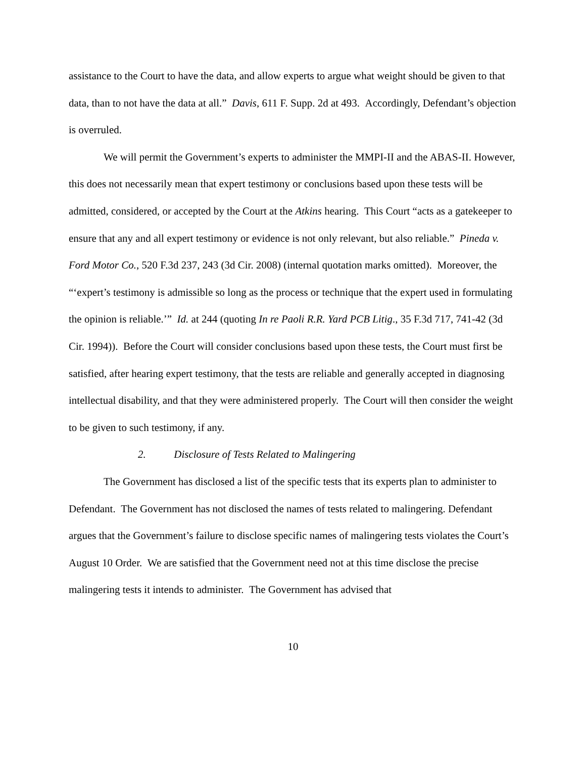assistance to the Court to have the data, and allow experts to argue what weight should be given to that data, than to not have the data at all.” Davis, 611 F. Supp. 2d at 493. Accordingly, Defendant’s objection is overruled.
We will permit the Government’s experts to administer the MMPI-II and the ABAS-II. However, this does not necessarily mean that expert testimony or conclusions based upon these tests will be admitted, considered, or accepted by the Court at the Atkins hearing. This Court “acts as a gatekeeper to ensure that any and all expert testimony or evidence is not only relevant, but also reliable.” Pineda v. Ford Motor Co., 520 F.3d 237, 243 (3d Cir. 2008) (internal quotation marks omitted). Moreover, the “‘expert’s testimony is admissible so long as the process or technique that the expert used in formulating the opinion is reliable.’” Id. at 244 (quoting In re Paoli R.R. Yard PCB Litig., 35 F.3d 717, 741-42 (3d Cir. 1994)). Before the Court will consider conclusions based upon these tests, the Court must first be satisfied, after hearing expert testimony, that the tests are reliable and generally accepted in diagnosing intellectual disability, and that they were administered properly. The Court will then consider the weight to be given to such testimony, if any.
2. Disclosure of Tests Related to Malingering
The Government has disclosed a list of the specific tests that its experts plan to administer to Defendant. The Government has not disclosed the names of tests related to malingering. Defendant argues that the Government’s failure to disclose specific names of malingering tests violates the Court’s August 10 Order. We are satisfied that the Government need not at this time disclose the precise malingering tests it intends to administer. The Government has advised that
10